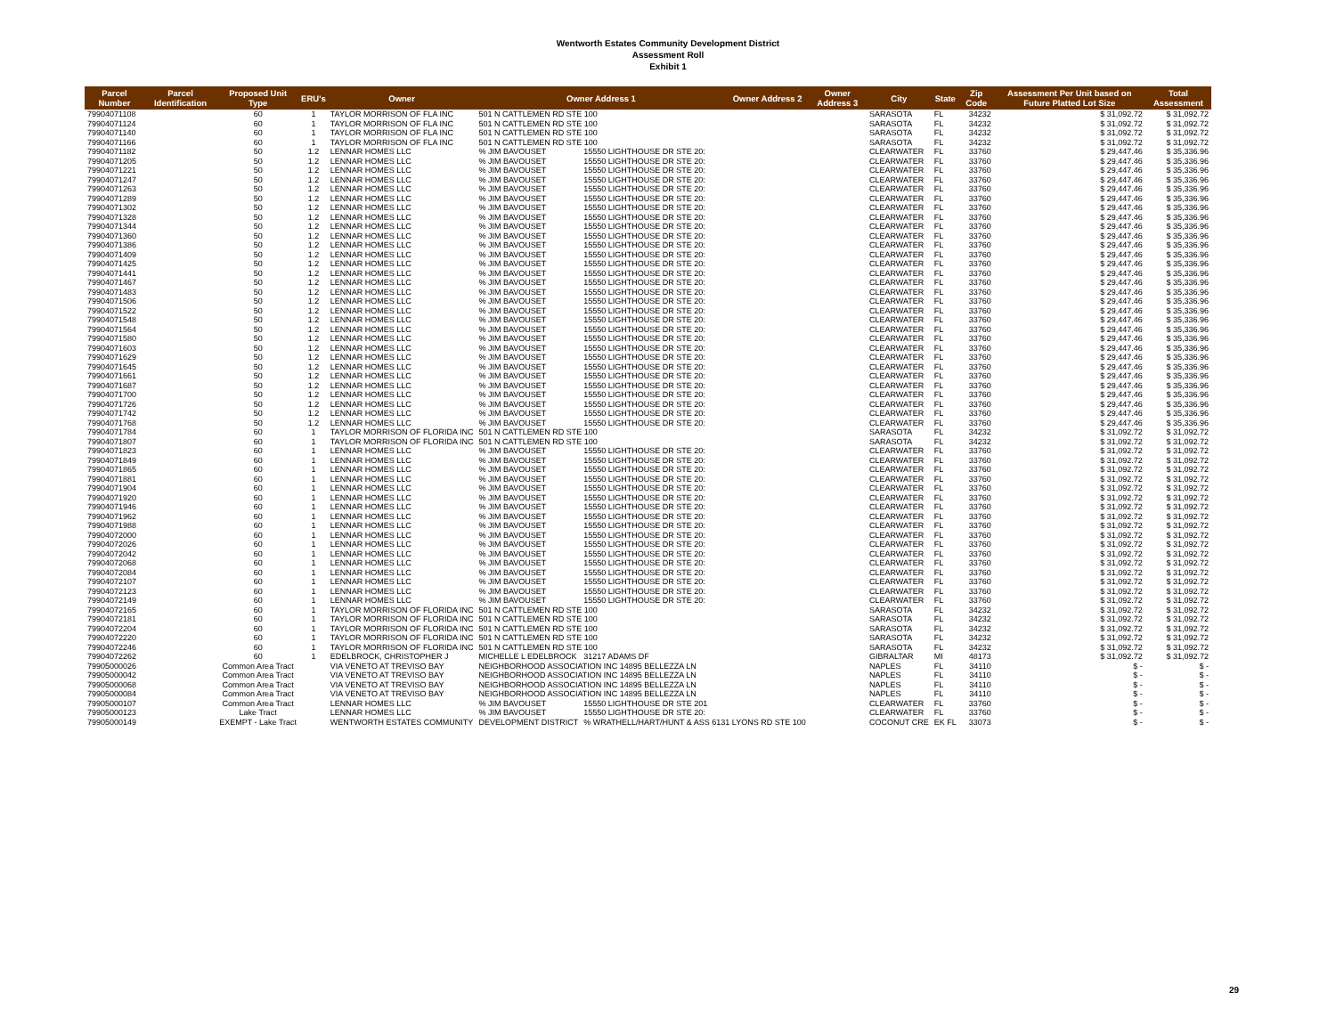Wentworth Estates Community Development District
Assessment Roll
Exhibit 1
| Parcel Number | Parcel Identification | Proposed Unit Type | ERU's | Owner | Owner Address 1 | | Owner Address 2 | Owner Address 3 | City | State | Zip Code | Assessment Per Unit based on Future Platted Lot Size | Total Assessment |
| --- | --- | --- | --- | --- | --- | --- | --- | --- | --- | --- | --- | --- | --- |
| 79904071108 | | 60 | 1 | TAYLOR MORRISON OF FLA INC | 501 N CATTLEMEN RD STE 100 | | | | SARASOTA | FL | 34232 | $ 31,092.72 | $ 31,092.72 |
| 79904071124 | | 60 | 1 | TAYLOR MORRISON OF FLA INC | 501 N CATTLEMEN RD STE 100 | | | | SARASOTA | FL | 34232 | $ 31,092.72 | $ 31,092.72 |
| 79904071140 | | 60 | 1 | TAYLOR MORRISON OF FLA INC | 501 N CATTLEMEN RD STE 100 | | | | SARASOTA | FL | 34232 | $ 31,092.72 | $ 31,092.72 |
| 79904071166 | | 60 | 1 | TAYLOR MORRISON OF FLA INC | 501 N CATTLEMEN RD STE 100 | | | | SARASOTA | FL | 34232 | $ 31,092.72 | $ 31,092.72 |
| 79904071182 | | 50 | 1.2 | LENNAR HOMES LLC | % JIM BAVOUSET | 15550 LIGHTHOUSE DR STE 20: | | | CLEARWATER | FL | 33760 | $ 29,447.46 | $ 35,336.96 |
| 79904071205 | | 50 | 1.2 | LENNAR HOMES LLC | % JIM BAVOUSET | 15550 LIGHTHOUSE DR STE 20: | | | CLEARWATER | FL | 33760 | $ 29,447.46 | $ 35,336.96 |
| 79904071221 | | 50 | 1.2 | LENNAR HOMES LLC | % JIM BAVOUSET | 15550 LIGHTHOUSE DR STE 20: | | | CLEARWATER | FL | 33760 | $ 29,447.46 | $ 35,336.96 |
| 79904071247 | | 50 | 1.2 | LENNAR HOMES LLC | % JIM BAVOUSET | 15550 LIGHTHOUSE DR STE 20: | | | CLEARWATER | FL | 33760 | $ 29,447.46 | $ 35,336.96 |
| 79904071263 | | 50 | 1.2 | LENNAR HOMES LLC | % JIM BAVOUSET | 15550 LIGHTHOUSE DR STE 20: | | | CLEARWATER | FL | 33760 | $ 29,447.46 | $ 35,336.96 |
| 79904071289 | | 50 | 1.2 | LENNAR HOMES LLC | % JIM BAVOUSET | 15550 LIGHTHOUSE DR STE 20: | | | CLEARWATER | FL | 33760 | $ 29,447.46 | $ 35,336.96 |
| 79904071302 | | 50 | 1.2 | LENNAR HOMES LLC | % JIM BAVOUSET | 15550 LIGHTHOUSE DR STE 20: | | | CLEARWATER | FL | 33760 | $ 29,447.46 | $ 35,336.96 |
| 79904071328 | | 50 | 1.2 | LENNAR HOMES LLC | % JIM BAVOUSET | 15550 LIGHTHOUSE DR STE 20: | | | CLEARWATER | FL | 33760 | $ 29,447.46 | $ 35,336.96 |
| 79904071344 | | 50 | 1.2 | LENNAR HOMES LLC | % JIM BAVOUSET | 15550 LIGHTHOUSE DR STE 20: | | | CLEARWATER | FL | 33760 | $ 29,447.46 | $ 35,336.96 |
| 79904071360 | | 50 | 1.2 | LENNAR HOMES LLC | % JIM BAVOUSET | 15550 LIGHTHOUSE DR STE 20: | | | CLEARWATER | FL | 33760 | $ 29,447.46 | $ 35,336.96 |
| 79904071386 | | 50 | 1.2 | LENNAR HOMES LLC | % JIM BAVOUSET | 15550 LIGHTHOUSE DR STE 20: | | | CLEARWATER | FL | 33760 | $ 29,447.46 | $ 35,336.96 |
| 79904071409 | | 50 | 1.2 | LENNAR HOMES LLC | % JIM BAVOUSET | 15550 LIGHTHOUSE DR STE 20: | | | CLEARWATER | FL | 33760 | $ 29,447.46 | $ 35,336.96 |
| 79904071425 | | 50 | 1.2 | LENNAR HOMES LLC | % JIM BAVOUSET | 15550 LIGHTHOUSE DR STE 20: | | | CLEARWATER | FL | 33760 | $ 29,447.46 | $ 35,336.96 |
| 79904071441 | | 50 | 1.2 | LENNAR HOMES LLC | % JIM BAVOUSET | 15550 LIGHTHOUSE DR STE 20: | | | CLEARWATER | FL | 33760 | $ 29,447.46 | $ 35,336.96 |
| 79904071467 | | 50 | 1.2 | LENNAR HOMES LLC | % JIM BAVOUSET | 15550 LIGHTHOUSE DR STE 20: | | | CLEARWATER | FL | 33760 | $ 29,447.46 | $ 35,336.96 |
| 79904071483 | | 50 | 1.2 | LENNAR HOMES LLC | % JIM BAVOUSET | 15550 LIGHTHOUSE DR STE 20: | | | CLEARWATER | FL | 33760 | $ 29,447.46 | $ 35,336.96 |
| 79904071506 | | 50 | 1.2 | LENNAR HOMES LLC | % JIM BAVOUSET | 15550 LIGHTHOUSE DR STE 20: | | | CLEARWATER | FL | 33760 | $ 29,447.46 | $ 35,336.96 |
| 79904071522 | | 50 | 1.2 | LENNAR HOMES LLC | % JIM BAVOUSET | 15550 LIGHTHOUSE DR STE 20: | | | CLEARWATER | FL | 33760 | $ 29,447.46 | $ 35,336.96 |
| 79904071548 | | 50 | 1.2 | LENNAR HOMES LLC | % JIM BAVOUSET | 15550 LIGHTHOUSE DR STE 20: | | | CLEARWATER | FL | 33760 | $ 29,447.46 | $ 35,336.96 |
| 79904071564 | | 50 | 1.2 | LENNAR HOMES LLC | % JIM BAVOUSET | 15550 LIGHTHOUSE DR STE 20: | | | CLEARWATER | FL | 33760 | $ 29,447.46 | $ 35,336.96 |
| 79904071580 | | 50 | 1.2 | LENNAR HOMES LLC | % JIM BAVOUSET | 15550 LIGHTHOUSE DR STE 20: | | | CLEARWATER | FL | 33760 | $ 29,447.46 | $ 35,336.96 |
| 79904071603 | | 50 | 1.2 | LENNAR HOMES LLC | % JIM BAVOUSET | 15550 LIGHTHOUSE DR STE 20: | | | CLEARWATER | FL | 33760 | $ 29,447.46 | $ 35,336.96 |
| 79904071629 | | 50 | 1.2 | LENNAR HOMES LLC | % JIM BAVOUSET | 15550 LIGHTHOUSE DR STE 20: | | | CLEARWATER | FL | 33760 | $ 29,447.46 | $ 35,336.96 |
| 79904071645 | | 50 | 1.2 | LENNAR HOMES LLC | % JIM BAVOUSET | 15550 LIGHTHOUSE DR STE 20: | | | CLEARWATER | FL | 33760 | $ 29,447.46 | $ 35,336.96 |
| 79904071661 | | 50 | 1.2 | LENNAR HOMES LLC | % JIM BAVOUSET | 15550 LIGHTHOUSE DR STE 20: | | | CLEARWATER | FL | 33760 | $ 29,447.46 | $ 35,336.96 |
| 79904071687 | | 50 | 1.2 | LENNAR HOMES LLC | % JIM BAVOUSET | 15550 LIGHTHOUSE DR STE 20: | | | CLEARWATER | FL | 33760 | $ 29,447.46 | $ 35,336.96 |
| 79904071700 | | 50 | 1.2 | LENNAR HOMES LLC | % JIM BAVOUSET | 15550 LIGHTHOUSE DR STE 20: | | | CLEARWATER | FL | 33760 | $ 29,447.46 | $ 35,336.96 |
| 79904071726 | | 50 | 1.2 | LENNAR HOMES LLC | % JIM BAVOUSET | 15550 LIGHTHOUSE DR STE 20: | | | CLEARWATER | FL | 33760 | $ 29,447.46 | $ 35,336.96 |
| 79904071742 | | 50 | 1.2 | LENNAR HOMES LLC | % JIM BAVOUSET | 15550 LIGHTHOUSE DR STE 20: | | | CLEARWATER | FL | 33760 | $ 29,447.46 | $ 35,336.96 |
| 79904071768 | | 50 | 1.2 | LENNAR HOMES LLC | % JIM BAVOUSET | 15550 LIGHTHOUSE DR STE 20: | | | CLEARWATER | FL | 33760 | $ 29,447.46 | $ 35,336.96 |
| 79904071784 | | 60 | 1 | TAYLOR MORRISON OF FLORIDA INC | 501 N CATTLEMEN RD STE 100 | | | | SARASOTA | FL | 34232 | $ 31,092.72 | $ 31,092.72 |
| 79904071807 | | 60 | 1 | TAYLOR MORRISON OF FLORIDA INC | 501 N CATTLEMEN RD STE 100 | | | | SARASOTA | FL | 34232 | $ 31,092.72 | $ 31,092.72 |
| 79904071823 | | 60 | 1 | LENNAR HOMES LLC | % JIM BAVOUSET | 15550 LIGHTHOUSE DR STE 20: | | | CLEARWATER | FL | 33760 | $ 31,092.72 | $ 31,092.72 |
| 79904071849 | | 60 | 1 | LENNAR HOMES LLC | % JIM BAVOUSET | 15550 LIGHTHOUSE DR STE 20: | | | CLEARWATER | FL | 33760 | $ 31,092.72 | $ 31,092.72 |
| 79904071865 | | 60 | 1 | LENNAR HOMES LLC | % JIM BAVOUSET | 15550 LIGHTHOUSE DR STE 20: | | | CLEARWATER | FL | 33760 | $ 31,092.72 | $ 31,092.72 |
| 79904071881 | | 60 | 1 | LENNAR HOMES LLC | % JIM BAVOUSET | 15550 LIGHTHOUSE DR STE 20: | | | CLEARWATER | FL | 33760 | $ 31,092.72 | $ 31,092.72 |
| 79904071904 | | 60 | 1 | LENNAR HOMES LLC | % JIM BAVOUSET | 15550 LIGHTHOUSE DR STE 20: | | | CLEARWATER | FL | 33760 | $ 31,092.72 | $ 31,092.72 |
| 79904071920 | | 60 | 1 | LENNAR HOMES LLC | % JIM BAVOUSET | 15550 LIGHTHOUSE DR STE 20: | | | CLEARWATER | FL | 33760 | $ 31,092.72 | $ 31,092.72 |
| 79904071946 | | 60 | 1 | LENNAR HOMES LLC | % JIM BAVOUSET | 15550 LIGHTHOUSE DR STE 20: | | | CLEARWATER | FL | 33760 | $ 31,092.72 | $ 31,092.72 |
| 79904071962 | | 60 | 1 | LENNAR HOMES LLC | % JIM BAVOUSET | 15550 LIGHTHOUSE DR STE 20: | | | CLEARWATER | FL | 33760 | $ 31,092.72 | $ 31,092.72 |
| 79904071988 | | 60 | 1 | LENNAR HOMES LLC | % JIM BAVOUSET | 15550 LIGHTHOUSE DR STE 20: | | | CLEARWATER | FL | 33760 | $ 31,092.72 | $ 31,092.72 |
| 79904072000 | | 60 | 1 | LENNAR HOMES LLC | % JIM BAVOUSET | 15550 LIGHTHOUSE DR STE 20: | | | CLEARWATER | FL | 33760 | $ 31,092.72 | $ 31,092.72 |
| 79904072026 | | 60 | 1 | LENNAR HOMES LLC | % JIM BAVOUSET | 15550 LIGHTHOUSE DR STE 20: | | | CLEARWATER | FL | 33760 | $ 31,092.72 | $ 31,092.72 |
| 79904072042 | | 60 | 1 | LENNAR HOMES LLC | % JIM BAVOUSET | 15550 LIGHTHOUSE DR STE 20: | | | CLEARWATER | FL | 33760 | $ 31,092.72 | $ 31,092.72 |
| 79904072068 | | 60 | 1 | LENNAR HOMES LLC | % JIM BAVOUSET | 15550 LIGHTHOUSE DR STE 20: | | | CLEARWATER | FL | 33760 | $ 31,092.72 | $ 31,092.72 |
| 79904072084 | | 60 | 1 | LENNAR HOMES LLC | % JIM BAVOUSET | 15550 LIGHTHOUSE DR STE 20: | | | CLEARWATER | FL | 33760 | $ 31,092.72 | $ 31,092.72 |
| 79904072107 | | 60 | 1 | LENNAR HOMES LLC | % JIM BAVOUSET | 15550 LIGHTHOUSE DR STE 20: | | | CLEARWATER | FL | 33760 | $ 31,092.72 | $ 31,092.72 |
| 79904072123 | | 60 | 1 | LENNAR HOMES LLC | % JIM BAVOUSET | 15550 LIGHTHOUSE DR STE 20: | | | CLEARWATER | FL | 33760 | $ 31,092.72 | $ 31,092.72 |
| 79904072149 | | 60 | 1 | LENNAR HOMES LLC | % JIM BAVOUSET | 15550 LIGHTHOUSE DR STE 20: | | | CLEARWATER | FL | 33760 | $ 31,092.72 | $ 31,092.72 |
| 79904072165 | | 60 | 1 | TAYLOR MORRISON OF FLORIDA INC | 501 N CATTLEMEN RD STE 100 | | | | SARASOTA | FL | 34232 | $ 31,092.72 | $ 31,092.72 |
| 79904072181 | | 60 | 1 | TAYLOR MORRISON OF FLORIDA INC | 501 N CATTLEMEN RD STE 100 | | | | SARASOTA | FL | 34232 | $ 31,092.72 | $ 31,092.72 |
| 79904072204 | | 60 | 1 | TAYLOR MORRISON OF FLORIDA INC | 501 N CATTLEMEN RD STE 100 | | | | SARASOTA | FL | 34232 | $ 31,092.72 | $ 31,092.72 |
| 79904072220 | | 60 | 1 | TAYLOR MORRISON OF FLORIDA INC | 501 N CATTLEMEN RD STE 100 | | | | SARASOTA | FL | 34232 | $ 31,092.72 | $ 31,092.72 |
| 79904072246 | | 60 | 1 | TAYLOR MORRISON OF FLORIDA INC | 501 N CATTLEMEN RD STE 100 | | | | SARASOTA | FL | 34232 | $ 31,092.72 | $ 31,092.72 |
| 79904072262 | | 60 | 1 | EDELBROCK, CHRISTOPHER J | MICHELLE L EDELBROCK | 31217 ADAMS DF | | | GIBRALTAR | MI | 48173 | $ 31,092.72 | $ 31,092.72 |
| 79905000026 | | Common Area Tract | | VIA VENETO AT TREVISO BAY | NEIGHBORHOOD ASSOCIATION INC 14895 BELLEZZA LN | | | | NAPLES | FL | 34110 | $ - | $ - |
| 79905000042 | | Common Area Tract | | VIA VENETO AT TREVISO BAY | NEIGHBORHOOD ASSOCIATION INC 14895 BELLEZZA LN | | | | NAPLES | FL | 34110 | $ - | $ - |
| 79905000068 | | Common Area Tract | | VIA VENETO AT TREVISO BAY | NEIGHBORHOOD ASSOCIATION INC 14895 BELLEZZA LN | | | | NAPLES | FL | 34110 | $ - | $ - |
| 79905000084 | | Common Area Tract | | VIA VENETO AT TREVISO BAY | NEIGHBORHOOD ASSOCIATION INC 14895 BELLEZZA LN | | | | NAPLES | FL | 34110 | $ - | $ - |
| 79905000107 | | Common Area Tract | | LENNAR HOMES LLC | % JIM BAVOUSET | 15550 LIGHTHOUSE DR STE 201 | | | CLEARWATER | FL | 33760 | $ - | $ - |
| 79905000123 | | Lake Tract | | LENNAR HOMES LLC | % JIM BAVOUSET | 15550 LIGHTHOUSE DR STE 20: | | | CLEARWATER | FL | 33760 | $ - | $ - |
| 79905000149 | | EXEMPT - Lake Tract | | WENTWORTH ESTATES COMMUNITY | DEVELOPMENT DISTRICT | % WRATHELL/HART/HUNT & ASS 6131 LYONS RD STE 100 | | | COCONUT CRE | EK FL | 33073 | $ - | $ - |
29